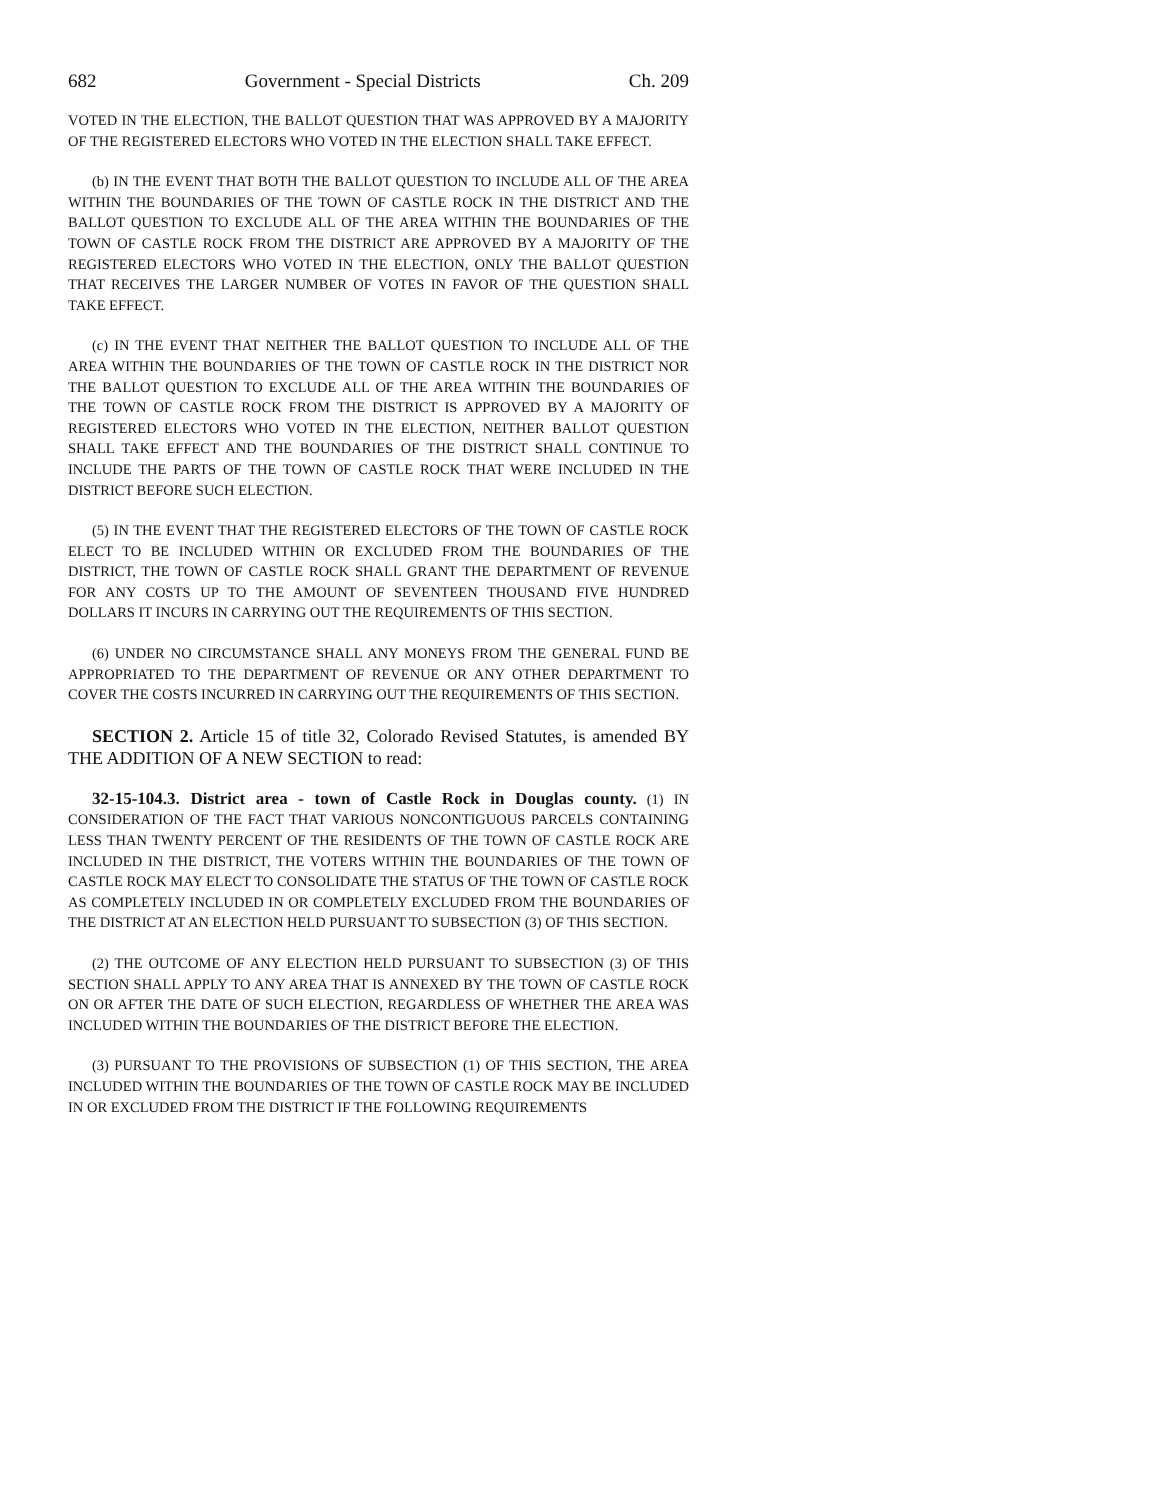682 Government - Special Districts Ch. 209
VOTED IN THE ELECTION, THE BALLOT QUESTION THAT WAS APPROVED BY A MAJORITY OF THE REGISTERED ELECTORS WHO VOTED IN THE ELECTION SHALL TAKE EFFECT.
(b) IN THE EVENT THAT BOTH THE BALLOT QUESTION TO INCLUDE ALL OF THE AREA WITHIN THE BOUNDARIES OF THE TOWN OF CASTLE ROCK IN THE DISTRICT AND THE BALLOT QUESTION TO EXCLUDE ALL OF THE AREA WITHIN THE BOUNDARIES OF THE TOWN OF CASTLE ROCK FROM THE DISTRICT ARE APPROVED BY A MAJORITY OF THE REGISTERED ELECTORS WHO VOTED IN THE ELECTION, ONLY THE BALLOT QUESTION THAT RECEIVES THE LARGER NUMBER OF VOTES IN FAVOR OF THE QUESTION SHALL TAKE EFFECT.
(c) IN THE EVENT THAT NEITHER THE BALLOT QUESTION TO INCLUDE ALL OF THE AREA WITHIN THE BOUNDARIES OF THE TOWN OF CASTLE ROCK IN THE DISTRICT NOR THE BALLOT QUESTION TO EXCLUDE ALL OF THE AREA WITHIN THE BOUNDARIES OF THE TOWN OF CASTLE ROCK FROM THE DISTRICT IS APPROVED BY A MAJORITY OF REGISTERED ELECTORS WHO VOTED IN THE ELECTION, NEITHER BALLOT QUESTION SHALL TAKE EFFECT AND THE BOUNDARIES OF THE DISTRICT SHALL CONTINUE TO INCLUDE THE PARTS OF THE TOWN OF CASTLE ROCK THAT WERE INCLUDED IN THE DISTRICT BEFORE SUCH ELECTION.
(5) IN THE EVENT THAT THE REGISTERED ELECTORS OF THE TOWN OF CASTLE ROCK ELECT TO BE INCLUDED WITHIN OR EXCLUDED FROM THE BOUNDARIES OF THE DISTRICT, THE TOWN OF CASTLE ROCK SHALL GRANT THE DEPARTMENT OF REVENUE FOR ANY COSTS UP TO THE AMOUNT OF SEVENTEEN THOUSAND FIVE HUNDRED DOLLARS IT INCURS IN CARRYING OUT THE REQUIREMENTS OF THIS SECTION.
(6) UNDER NO CIRCUMSTANCE SHALL ANY MONEYS FROM THE GENERAL FUND BE APPROPRIATED TO THE DEPARTMENT OF REVENUE OR ANY OTHER DEPARTMENT TO COVER THE COSTS INCURRED IN CARRYING OUT THE REQUIREMENTS OF THIS SECTION.
SECTION 2. Article 15 of title 32, Colorado Revised Statutes, is amended BY THE ADDITION OF A NEW SECTION to read:
32-15-104.3. District area - town of Castle Rock in Douglas county. (1) IN CONSIDERATION OF THE FACT THAT VARIOUS NONCONTIGUOUS PARCELS CONTAINING LESS THAN TWENTY PERCENT OF THE RESIDENTS OF THE TOWN OF CASTLE ROCK ARE INCLUDED IN THE DISTRICT, THE VOTERS WITHIN THE BOUNDARIES OF THE TOWN OF CASTLE ROCK MAY ELECT TO CONSOLIDATE THE STATUS OF THE TOWN OF CASTLE ROCK AS COMPLETELY INCLUDED IN OR COMPLETELY EXCLUDED FROM THE BOUNDARIES OF THE DISTRICT AT AN ELECTION HELD PURSUANT TO SUBSECTION (3) OF THIS SECTION.
(2) THE OUTCOME OF ANY ELECTION HELD PURSUANT TO SUBSECTION (3) OF THIS SECTION SHALL APPLY TO ANY AREA THAT IS ANNEXED BY THE TOWN OF CASTLE ROCK ON OR AFTER THE DATE OF SUCH ELECTION, REGARDLESS OF WHETHER THE AREA WAS INCLUDED WITHIN THE BOUNDARIES OF THE DISTRICT BEFORE THE ELECTION.
(3) PURSUANT TO THE PROVISIONS OF SUBSECTION (1) OF THIS SECTION, THE AREA INCLUDED WITHIN THE BOUNDARIES OF THE TOWN OF CASTLE ROCK MAY BE INCLUDED IN OR EXCLUDED FROM THE DISTRICT IF THE FOLLOWING REQUIREMENTS